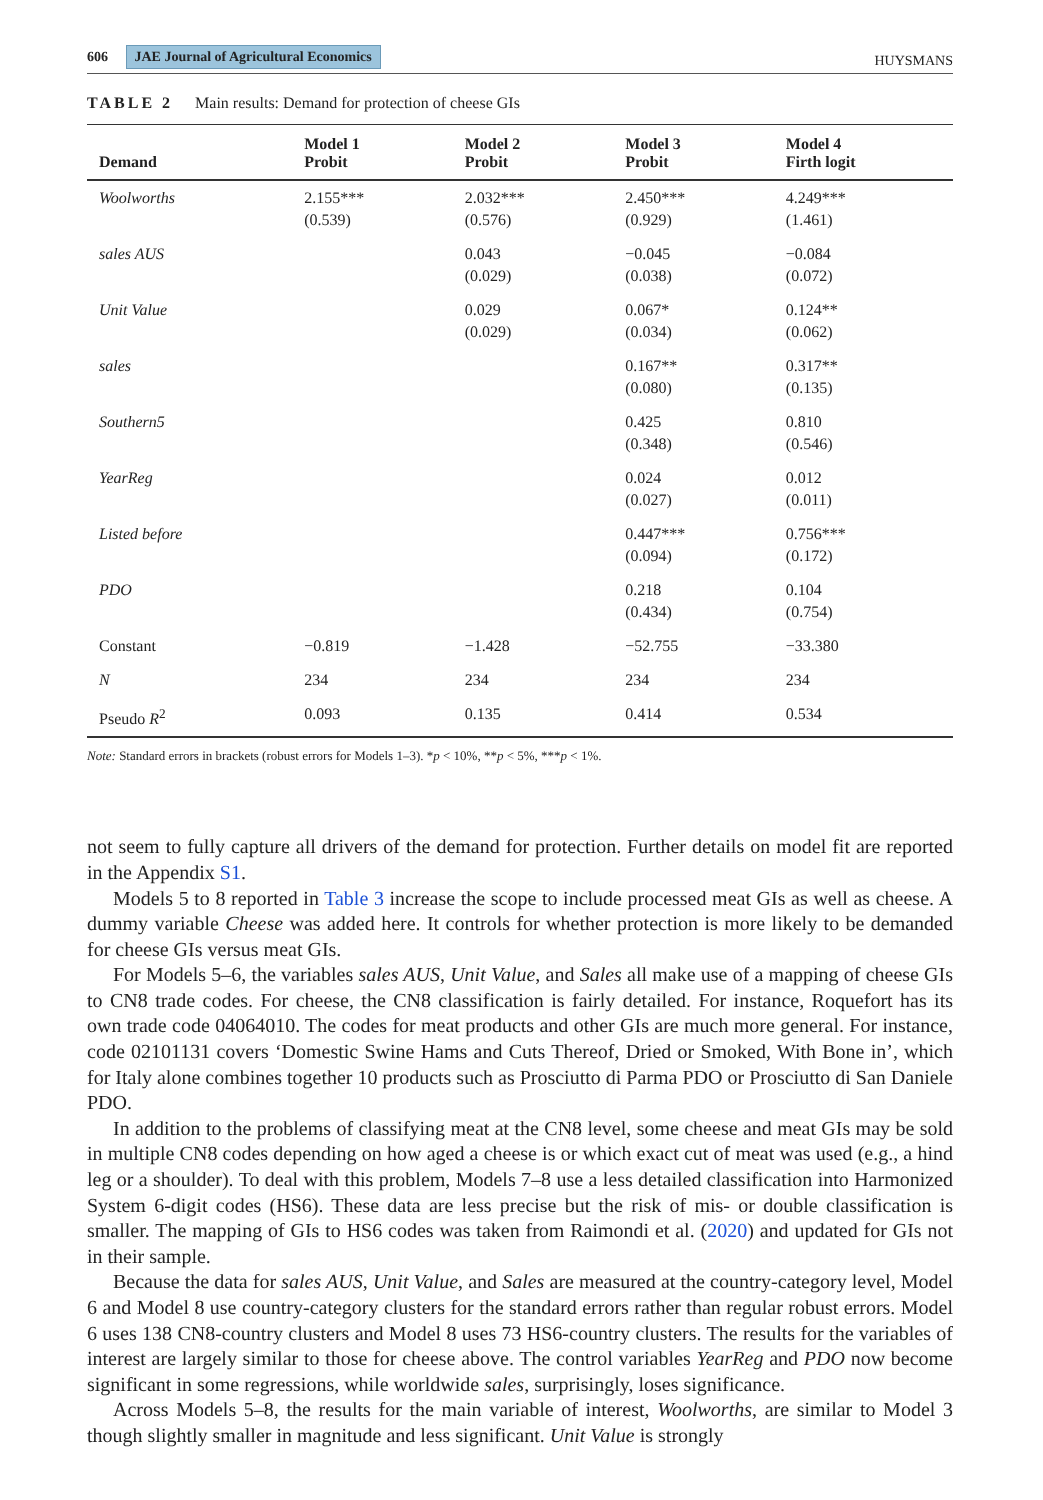606 JAE Journal of Agricultural Economics HUYSMANS
TABLE 2 Main results: Demand for protection of cheese GIs
| Demand | Model 1 Probit | Model 2 Probit | Model 3 Probit | Model 4 Firth logit |
| --- | --- | --- | --- | --- |
| Woolworths | 2.155*** (0.539) | 2.032*** (0.576) | 2.450*** (0.929) | 4.249*** (1.461) |
| sales AUS | | 0.043 (0.029) | −0.045 (0.038) | −0.084 (0.072) |
| Unit Value | | 0.029 (0.029) | 0.067* (0.034) | 0.124** (0.062) |
| sales | | | 0.167** (0.080) | 0.317** (0.135) |
| Southern5 | | | 0.425 (0.348) | 0.810 (0.546) |
| YearReg | | | 0.024 (0.027) | 0.012 (0.011) |
| Listed before | | | 0.447*** (0.094) | 0.756*** (0.172) |
| PDO | | | 0.218 (0.434) | 0.104 (0.754) |
| Constant | −0.819 | −1.428 | −52.755 | −33.380 |
| N | 234 | 234 | 234 | 234 |
| Pseudo R<sup>2</sup> | 0.093 | 0.135 | 0.414 | 0.534 |
Note: Standard errors in brackets (robust errors for Models 1–3). *p < 10%, **p < 5%, ***p < 1%.
not seem to fully capture all drivers of the demand for protection. Further details on model fit are reported in the Appendix S1.
Models 5 to 8 reported in Table 3 increase the scope to include processed meat GIs as well as cheese. A dummy variable Cheese was added here. It controls for whether protection is more likely to be demanded for cheese GIs versus meat GIs.
For Models 5–6, the variables sales AUS, Unit Value, and Sales all make use of a mapping of cheese GIs to CN8 trade codes. For cheese, the CN8 classification is fairly detailed. For instance, Roquefort has its own trade code 04064010. The codes for meat products and other GIs are much more general. For instance, code 02101131 covers ‘Domestic Swine Hams and Cuts Thereof, Dried or Smoked, With Bone in’, which for Italy alone combines together 10 products such as Prosciutto di Parma PDO or Prosciutto di San Daniele PDO.
In addition to the problems of classifying meat at the CN8 level, some cheese and meat GIs may be sold in multiple CN8 codes depending on how aged a cheese is or which exact cut of meat was used (e.g., a hind leg or a shoulder). To deal with this problem, Models 7–8 use a less detailed classification into Harmonized System 6-digit codes (HS6). These data are less precise but the risk of mis- or double classification is smaller. The mapping of GIs to HS6 codes was taken from Raimondi et al. (2020) and updated for GIs not in their sample.
Because the data for sales AUS, Unit Value, and Sales are measured at the country-category level, Model 6 and Model 8 use country-category clusters for the standard errors rather than regular robust errors. Model 6 uses 138 CN8-country clusters and Model 8 uses 73 HS6-country clusters. The results for the variables of interest are largely similar to those for cheese above. The control variables YearReg and PDO now become significant in some regressions, while worldwide sales, surprisingly, loses significance.
Across Models 5–8, the results for the main variable of interest, Woolworths, are similar to Model 3 though slightly smaller in magnitude and less significant. Unit Value is strongly